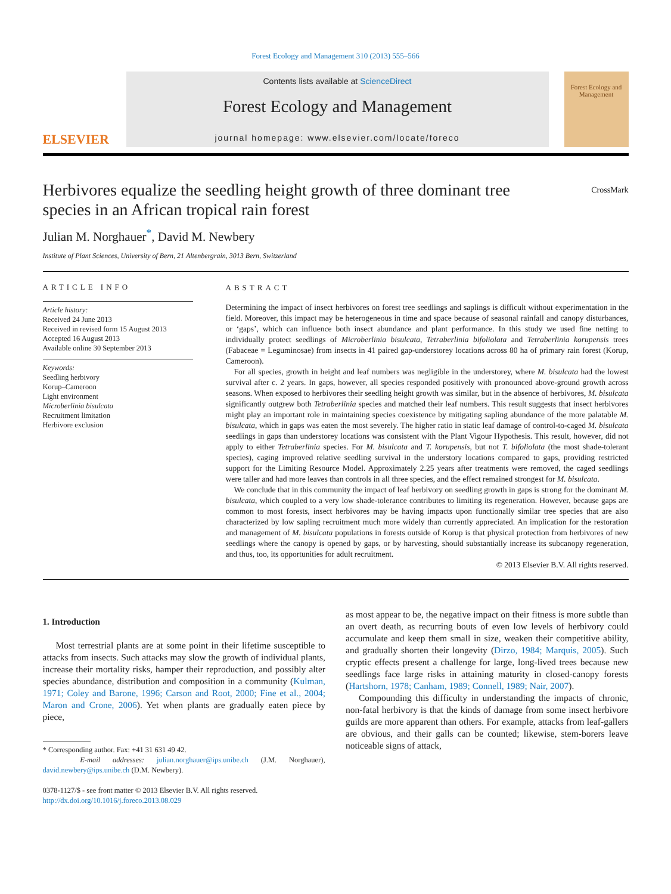Forest Ecology and Management 310 (2013) 555–566
ELSEVIER
Contents lists available at ScienceDirect
Forest Ecology and Management
journal homepage: www.elsevier.com/locate/foreco
Forest Ecology and Management
Herbivores equalize the seedling height growth of three dominant tree
species in an African tropical rain forest CrossMark
Julian M. Norghauer<sup>*</sup>, David M. Newbery
Institute of Plant Sciences, University of Bern, 21 Altenbergrain, 3013 Bern, Switzerland
ARTICLE INFO
Article history:
Received 24 June 2013
Received in revised form 15 August 2013
Accepted 16 August 2013
Available online 30 September 2013
Keywords:
Seedling herbivory
Korup–Cameroon
Light environment
Microberlinia bisulcata
Recruitment limitation
Herbivore exclusion
ABSTRACT
Determining the impact of insect herbivores on forest tree seedlings and saplings is difficult without experimentation in the field. Moreover, this impact may be heterogeneous in time and space because of seasonal rainfall and canopy disturbances, or ‘gaps’, which can influence both insect abundance and plant performance. In this study we used fine netting to individually protect seedlings of Microberlinia bisulcata, Tetraberlinia bifoliolata and Tetraberlinia korupensis trees (Fabaceae = Leguminosae) from insects in 41 paired gap-understorey locations across 80 ha of primary rain forest (Korup, Cameroon).
For all species, growth in height and leaf numbers was negligible in the understorey, where M. bisulcata had the lowest survival after c. 2 years. In gaps, however, all species responded positively with pronounced above-ground growth across seasons. When exposed to herbivores their seedling height growth was similar, but in the absence of herbivores, M. bisulcata significantly outgrew both Tetraberlinia species and matched their leaf numbers. This result suggests that insect herbivores might play an important role in maintaining species coexistence by mitigating sapling abundance of the more palatable M. bisulcata, which in gaps was eaten the most severely. The higher ratio in static leaf damage of control-to-caged M. bisulcata seedlings in gaps than understorey locations was consistent with the Plant Vigour Hypothesis. This result, however, did not apply to either Tetraberlinia species. For M. bisulcata and T. korupensis, but not T. bifoliolata (the most shade-tolerant species), caging improved relative seedling survival in the understory locations compared to gaps, providing restricted support for the Limiting Resource Model. Approximately 2.25 years after treatments were removed, the caged seedlings were taller and had more leaves than controls in all three species, and the effect remained strongest for M. bisulcata.
We conclude that in this community the impact of leaf herbivory on seedling growth in gaps is strong for the dominant M. bisulcata, which coupled to a very low shade-tolerance contributes to limiting its regeneration. However, because gaps are common to most forests, insect herbivores may be having impacts upon functionally similar tree species that are also characterized by low sapling recruitment much more widely than currently appreciated. An implication for the restoration and management of M. bisulcata populations in forests outside of Korup is that physical protection from herbivores of new seedlings where the canopy is opened by gaps, or by harvesting, should substantially increase its subcanopy regeneration, and thus, too, its opportunities for adult recruitment.
© 2013 Elsevier B.V. All rights reserved.
1. Introduction
Most terrestrial plants are at some point in their lifetime susceptible to attacks from insects. Such attacks may slow the growth of individual plants, increase their mortality risks, hamper their reproduction, and possibly alter species abundance, distribution and composition in a community (Kulman, 1971; Coley and Barone, 1996; Carson and Root, 2000; Fine et al., 2004; Maron and Crone, 2006). Yet when plants are gradually eaten piece by piece,
* Corresponding author. Fax: +41 31 631 49 42.
E-mail addresses: julian.norghauer@ips.unibe.ch (J.M. Norghauer), david.newbery@ips.unibe.ch (D.M. Newbery).
0378-1127/$ - see front matter © 2013 Elsevier B.V. All rights reserved.
http://dx.doi.org/10.1016/j.foreco.2013.08.029
as most appear to be, the negative impact on their fitness is more subtle than an overt death, as recurring bouts of even low levels of herbivory could accumulate and keep them small in size, weaken their competitive ability, and gradually shorten their longevity (Dirzo, 1984; Marquis, 2005). Such cryptic effects present a challenge for large, long-lived trees because new seedlings face large risks in attaining maturity in closed-canopy forests (Hartshorn, 1978; Canham, 1989; Connell, 1989; Nair, 2007).
Compounding this difficulty in understanding the impacts of chronic, non-fatal herbivory is that the kinds of damage from some insect herbivore guilds are more apparent than others. For example, attacks from leaf-gallers are obvious, and their galls can be counted; likewise, stem-borers leave noticeable signs of attack,